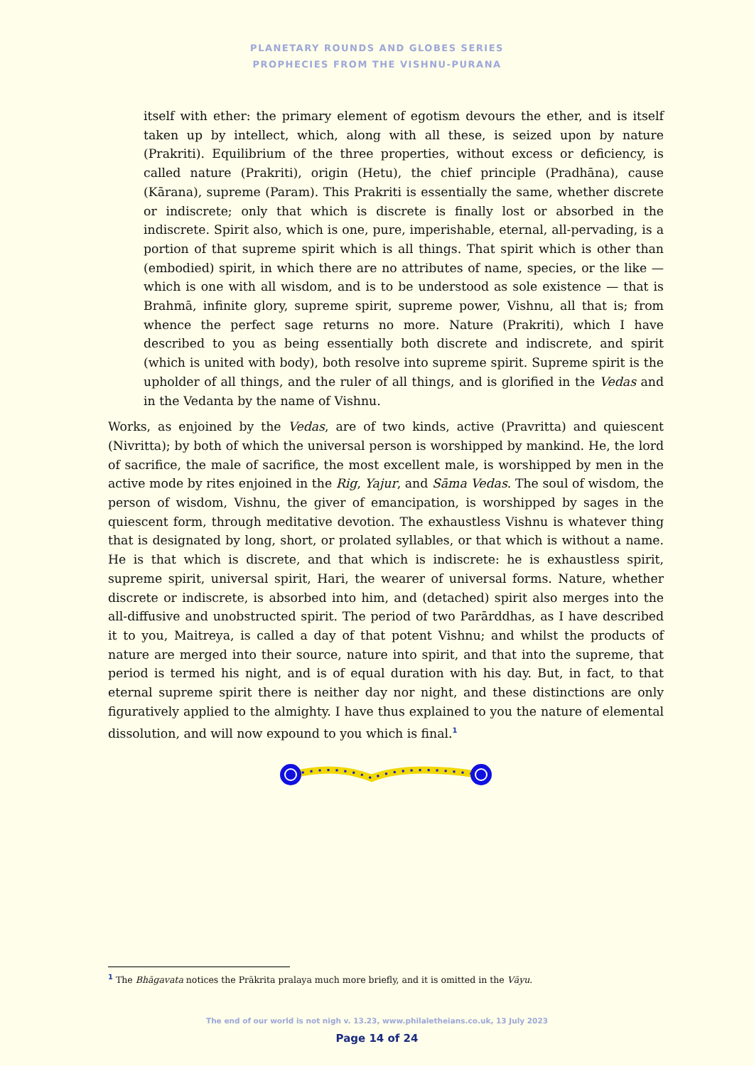PLANETARY ROUNDS AND GLOBES SERIES
PROPHECIES FROM THE VISHNU-PURANA
itself with ether: the primary element of egotism devours the ether, and is itself taken up by intellect, which, along with all these, is seized upon by nature (Prakriti). Equilibrium of the three properties, without excess or deficiency, is called nature (Prakriti), origin (Hetu), the chief principle (Pradhāna), cause (Kārana), supreme (Param). This Prakriti is essentially the same, whether discrete or indiscrete; only that which is discrete is finally lost or absorbed in the indiscrete. Spirit also, which is one, pure, imperishable, eternal, all-pervading, is a portion of that supreme spirit which is all things. That spirit which is other than (embodied) spirit, in which there are no attributes of name, species, or the like — which is one with all wisdom, and is to be understood as sole existence — that is Brahmā, infinite glory, supreme spirit, supreme power, Vishnu, all that is; from whence the perfect sage returns no more. Nature (Prakriti), which I have described to you as being essentially both discrete and indiscrete, and spirit (which is united with body), both resolve into supreme spirit. Supreme spirit is the upholder of all things, and the ruler of all things, and is glorified in the Vedas and in the Vedanta by the name of Vishnu.
Works, as enjoined by the Vedas, are of two kinds, active (Pravritta) and quiescent (Nivritta); by both of which the universal person is worshipped by mankind. He, the lord of sacrifice, the male of sacrifice, the most excellent male, is worshipped by men in the active mode by rites enjoined in the Rig, Yajur, and Sāma Vedas. The soul of wisdom, the person of wisdom, Vishnu, the giver of emancipation, is worshipped by sages in the quiescent form, through meditative devotion. The exhaustless Vishnu is whatever thing that is designated by long, short, or prolated syllables, or that which is without a name. He is that which is discrete, and that which is indiscrete: he is exhaustless spirit, supreme spirit, universal spirit, Hari, the wearer of universal forms. Nature, whether discrete or indiscrete, is absorbed into him, and (detached) spirit also merges into the all-diffusive and unobstructed spirit. The period of two Parārddhas, as I have described it to you, Maitreya, is called a day of that potent Vishnu; and whilst the products of nature are merged into their source, nature into spirit, and that into the supreme, that period is termed his night, and is of equal duration with his day. But, in fact, to that eternal supreme spirit there is neither day nor night, and these distinctions are only figuratively applied to the almighty. I have thus explained to you the nature of elemental dissolution, and will now expound to you which is final.<sup>1</sup>
<sup>1</sup> The Bhāgavata notices the Prākrita pralaya much more briefly, and it is omitted in the Vāyu.
The end of our world is not nigh v. 13.23, www.philaletheians.co.uk, 13 July 2023
Page 14 of 24